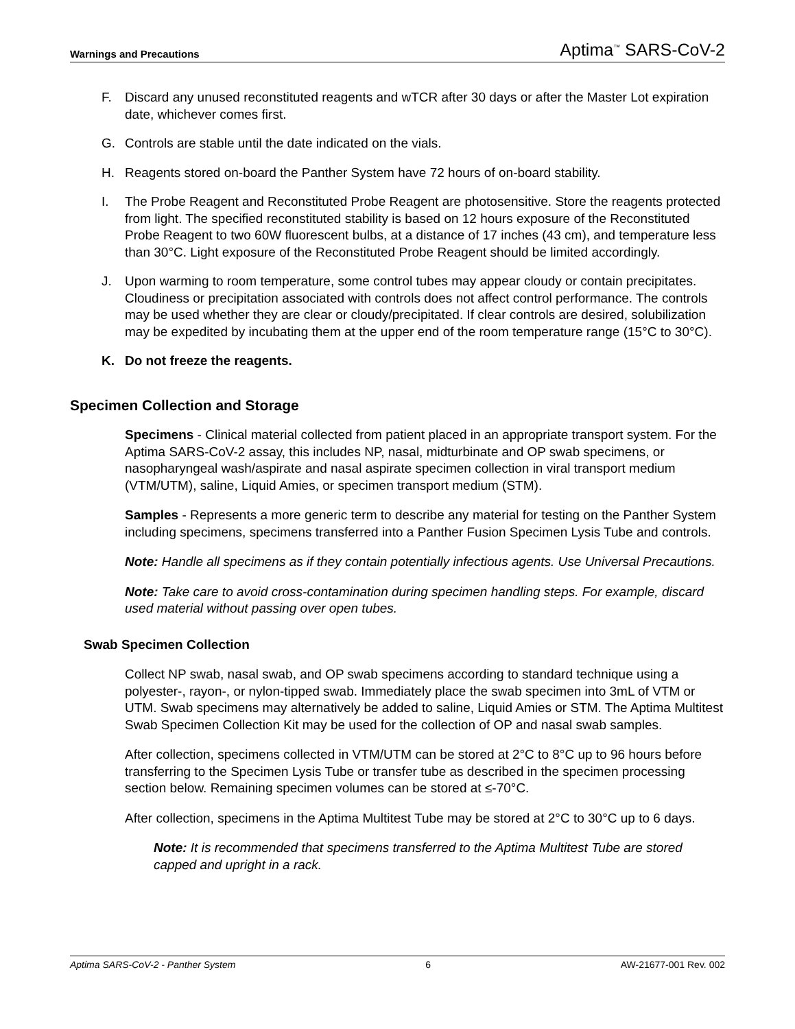Warnings and Precautions Aptima<sup>™</sup> SARS-CoV-2
F. Discard any unused reconstituted reagents and wTCR after 30 days or after the Master Lot expiration date, whichever comes first.
G. Controls are stable until the date indicated on the vials.
H. Reagents stored on-board the Panther System have 72 hours of on-board stability.
I. The Probe Reagent and Reconstituted Probe Reagent are photosensitive. Store the reagents protected from light. The specified reconstituted stability is based on 12 hours exposure of the Reconstituted Probe Reagent to two 60W fluorescent bulbs, at a distance of 17 inches (43 cm), and temperature less than 30°C. Light exposure of the Reconstituted Probe Reagent should be limited accordingly.
J. Upon warming to room temperature, some control tubes may appear cloudy or contain precipitates. Cloudiness or precipitation associated with controls does not affect control performance. The controls may be used whether they are clear or cloudy/precipitated. If clear controls are desired, solubilization may be expedited by incubating them at the upper end of the room temperature range (15°C to 30°C).
K. Do not freeze the reagents.
Specimen Collection and Storage
Specimens - Clinical material collected from patient placed in an appropriate transport system. For the Aptima SARS-CoV-2 assay, this includes NP, nasal, midturbinate and OP swab specimens, or nasopharyngeal wash/aspirate and nasal aspirate specimen collection in viral transport medium (VTM/UTM), saline, Liquid Amies, or specimen transport medium (STM).
Samples - Represents a more generic term to describe any material for testing on the Panther System including specimens, specimens transferred into a Panther Fusion Specimen Lysis Tube and controls.
Note: Handle all specimens as if they contain potentially infectious agents. Use Universal Precautions.
Note: Take care to avoid cross-contamination during specimen handling steps. For example, discard used material without passing over open tubes.
Swab Specimen Collection
Collect NP swab, nasal swab, and OP swab specimens according to standard technique using a polyester-, rayon-, or nylon-tipped swab. Immediately place the swab specimen into 3mL of VTM or UTM. Swab specimens may alternatively be added to saline, Liquid Amies or STM. The Aptima Multitest Swab Specimen Collection Kit may be used for the collection of OP and nasal swab samples.
After collection, specimens collected in VTM/UTM can be stored at 2°C to 8°C up to 96 hours before transferring to the Specimen Lysis Tube or transfer tube as described in the specimen processing section below. Remaining specimen volumes can be stored at ≤-70°C.
After collection, specimens in the Aptima Multitest Tube may be stored at 2°C to 30°C up to 6 days.
Note: It is recommended that specimens transferred to the Aptima Multitest Tube are stored capped and upright in a rack.
Aptima SARS-CoV-2 - Panther System 6 AW-21677-001 Rev. 002